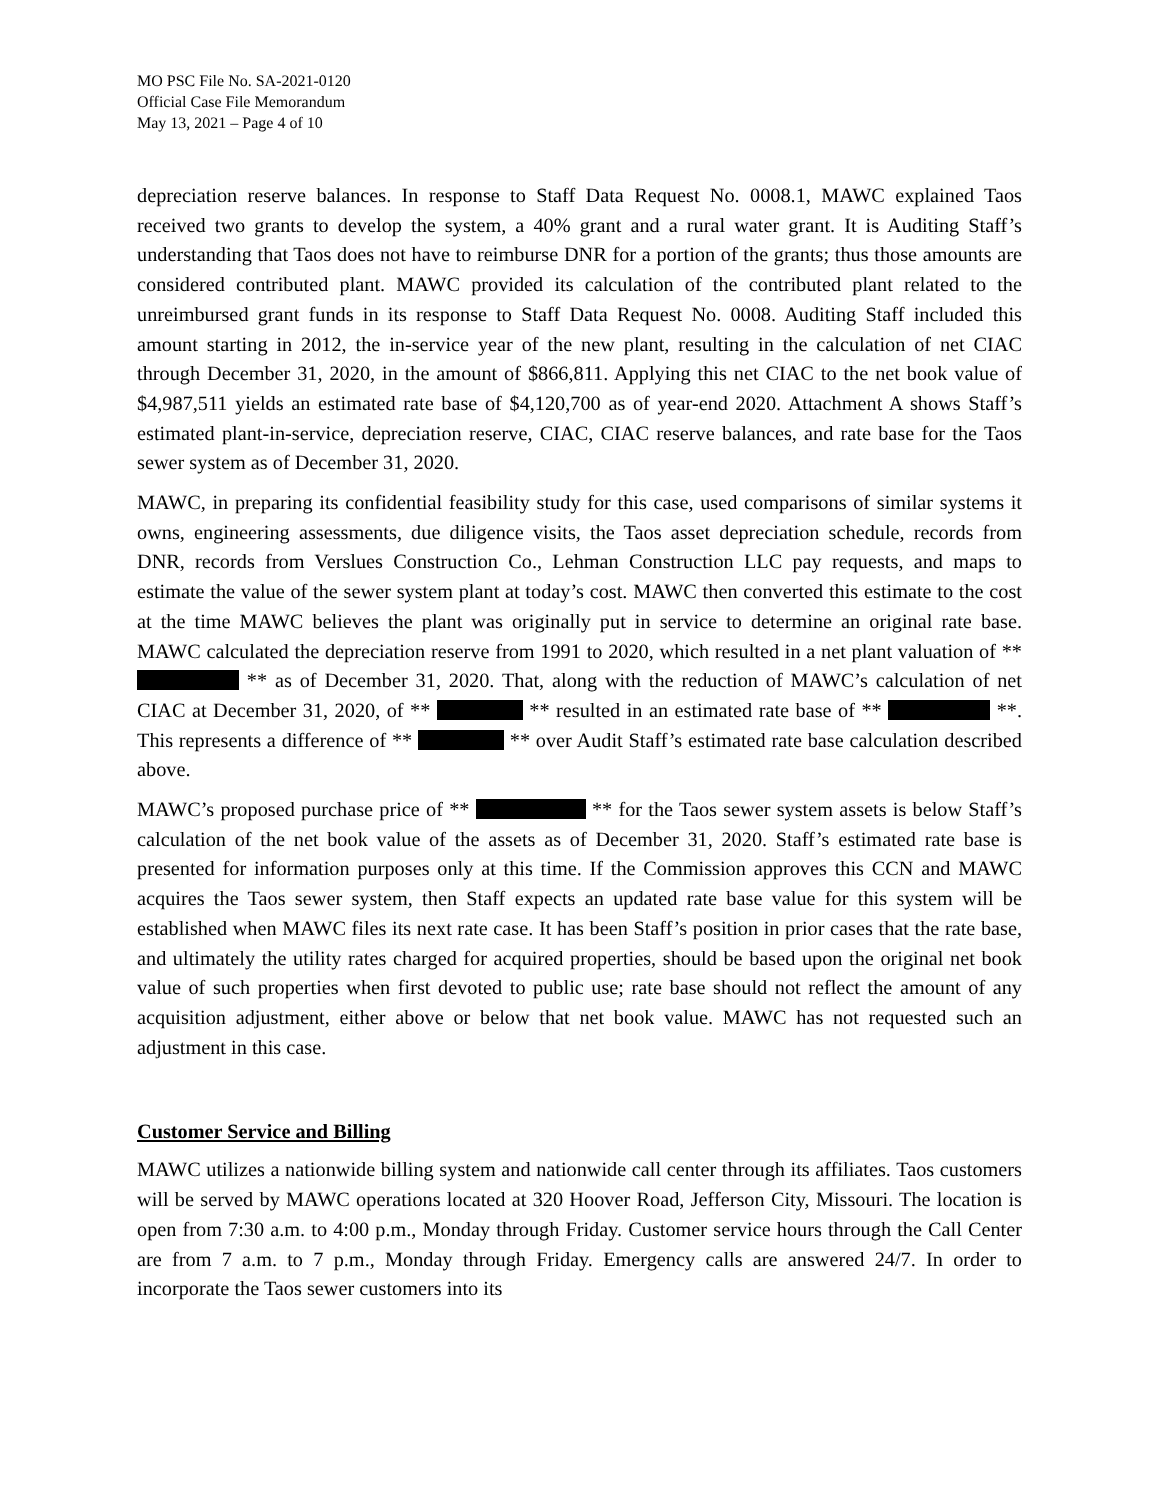MO PSC File No. SA-2021-0120
Official Case File Memorandum
May 13, 2021 – Page 4 of 10
depreciation reserve balances. In response to Staff Data Request No. 0008.1, MAWC explained Taos received two grants to develop the system, a 40% grant and a rural water grant. It is Auditing Staff’s understanding that Taos does not have to reimburse DNR for a portion of the grants; thus those amounts are considered contributed plant. MAWC provided its calculation of the contributed plant related to the unreimbursed grant funds in its response to Staff Data Request No. 0008. Auditing Staff included this amount starting in 2012, the in-service year of the new plant, resulting in the calculation of net CIAC through December 31, 2020, in the amount of $866,811. Applying this net CIAC to the net book value of $4,987,511 yields an estimated rate base of $4,120,700 as of year-end 2020. Attachment A shows Staff’s estimated plant-in-service, depreciation reserve, CIAC, CIAC reserve balances, and rate base for the Taos sewer system as of December 31, 2020.
MAWC, in preparing its confidential feasibility study for this case, used comparisons of similar systems it owns, engineering assessments, due diligence visits, the Taos asset depreciation schedule, records from DNR, records from Verslues Construction Co., Lehman Construction LLC pay requests, and maps to estimate the value of the sewer system plant at today’s cost. MAWC then converted this estimate to the cost at the time MAWC believes the plant was originally put in service to determine an original rate base. MAWC calculated the depreciation reserve from 1991 to 2020, which resulted in a net plant valuation of ** ** as of December 31, 2020. That, along with the reduction of MAWC’s calculation of net CIAC at December 31, 2020, of ** ** resulted in an estimated rate base of ** **. This represents a difference of ** ** over Audit Staff’s estimated rate base calculation described above.
MAWC’s proposed purchase price of ** ** for the Taos sewer system assets is below Staff’s calculation of the net book value of the assets as of December 31, 2020. Staff’s estimated rate base is presented for information purposes only at this time. If the Commission approves this CCN and MAWC acquires the Taos sewer system, then Staff expects an updated rate base value for this system will be established when MAWC files its next rate case. It has been Staff’s position in prior cases that the rate base, and ultimately the utility rates charged for acquired properties, should be based upon the original net book value of such properties when first devoted to public use; rate base should not reflect the amount of any acquisition adjustment, either above or below that net book value. MAWC has not requested such an adjustment in this case.
Customer Service and Billing
MAWC utilizes a nationwide billing system and nationwide call center through its affiliates. Taos customers will be served by MAWC operations located at 320 Hoover Road, Jefferson City, Missouri. The location is open from 7:30 a.m. to 4:00 p.m., Monday through Friday. Customer service hours through the Call Center are from 7 a.m. to 7 p.m., Monday through Friday. Emergency calls are answered 24/7. In order to incorporate the Taos sewer customers into its